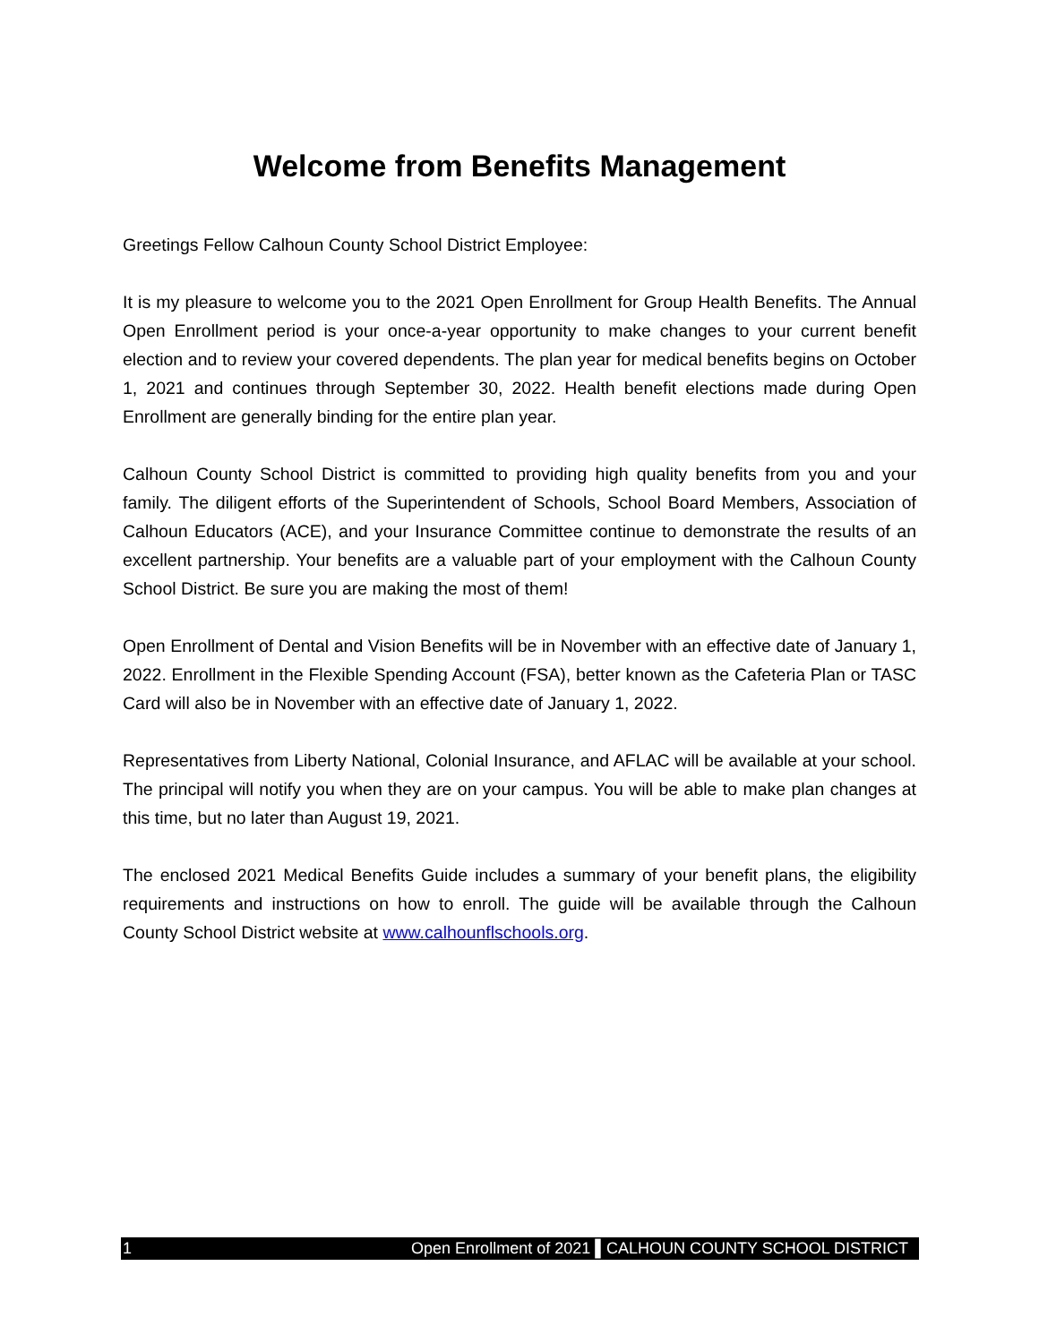Welcome from Benefits Management
Greetings Fellow Calhoun County School District Employee:
It is my pleasure to welcome you to the 2021 Open Enrollment for Group Health Benefits. The Annual Open Enrollment period is your once-a-year opportunity to make changes to your current benefit election and to review your covered dependents. The plan year for medical benefits begins on October 1, 2021 and continues through September 30, 2022. Health benefit elections made during Open Enrollment are generally binding for the entire plan year.
Calhoun County School District is committed to providing high quality benefits from you and your family. The diligent efforts of the Superintendent of Schools, School Board Members, Association of Calhoun Educators (ACE), and your Insurance Committee continue to demonstrate the results of an excellent partnership. Your benefits are a valuable part of your employment with the Calhoun County School District. Be sure you are making the most of them!
Open Enrollment of Dental and Vision Benefits will be in November with an effective date of January 1, 2022. Enrollment in the Flexible Spending Account (FSA), better known as the Cafeteria Plan or TASC Card will also be in November with an effective date of January 1, 2022.
Representatives from Liberty National, Colonial Insurance, and AFLAC will be available at your school. The principal will notify you when they are on your campus. You will be able to make plan changes at this time, but no later than August 19, 2021.
The enclosed 2021 Medical Benefits Guide includes a summary of your benefit plans, the eligibility requirements and instructions on how to enroll. The guide will be available through the Calhoun County School District website at www.calhounflschools.org.
1 Open Enrollment of 2021 ▌CALHOUN COUNTY SCHOOL DISTRICT